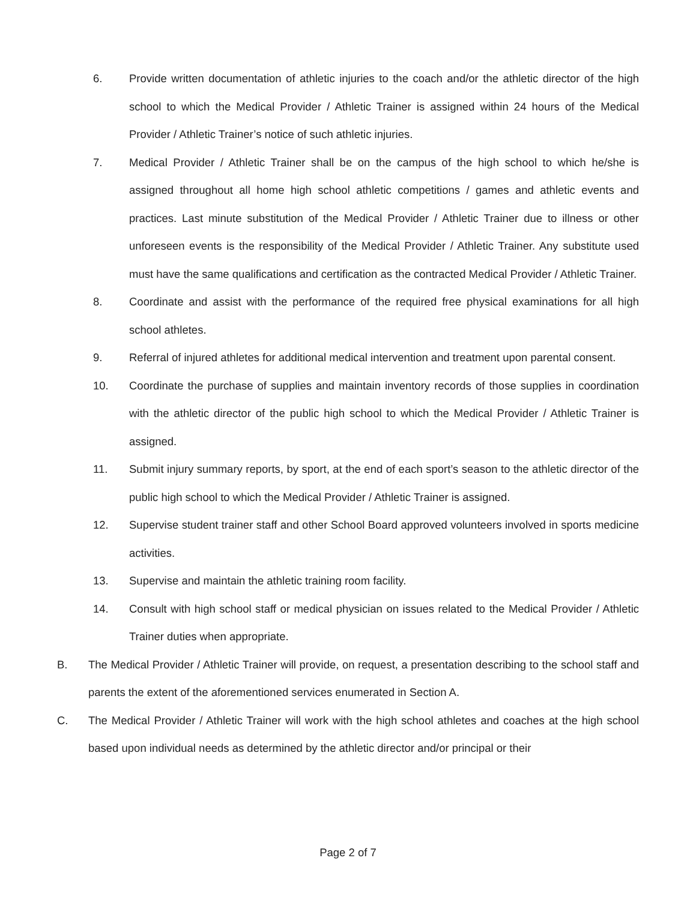6. Provide written documentation of athletic injuries to the coach and/or the athletic director of the high school to which the Medical Provider / Athletic Trainer is assigned within 24 hours of the Medical Provider / Athletic Trainer’s notice of such athletic injuries.
7. Medical Provider / Athletic Trainer shall be on the campus of the high school to which he/she is assigned throughout all home high school athletic competitions / games and athletic events and practices. Last minute substitution of the Medical Provider / Athletic Trainer due to illness or other unforeseen events is the responsibility of the Medical Provider / Athletic Trainer. Any substitute used must have the same qualifications and certification as the contracted Medical Provider / Athletic Trainer.
8. Coordinate and assist with the performance of the required free physical examinations for all high school athletes.
9. Referral of injured athletes for additional medical intervention and treatment upon parental consent.
10. Coordinate the purchase of supplies and maintain inventory records of those supplies in coordination with the athletic director of the public high school to which the Medical Provider / Athletic Trainer is assigned.
11. Submit injury summary reports, by sport, at the end of each sport’s season to the athletic director of the public high school to which the Medical Provider / Athletic Trainer is assigned.
12. Supervise student trainer staff and other School Board approved volunteers involved in sports medicine activities.
13. Supervise and maintain the athletic training room facility.
14. Consult with high school staff or medical physician on issues related to the Medical Provider / Athletic Trainer duties when appropriate.
B. The Medical Provider / Athletic Trainer will provide, on request, a presentation describing to the school staff and parents the extent of the aforementioned services enumerated in Section A.
C. The Medical Provider / Athletic Trainer will work with the high school athletes and coaches at the high school based upon individual needs as determined by the athletic director and/or principal or their
Page 2 of 7